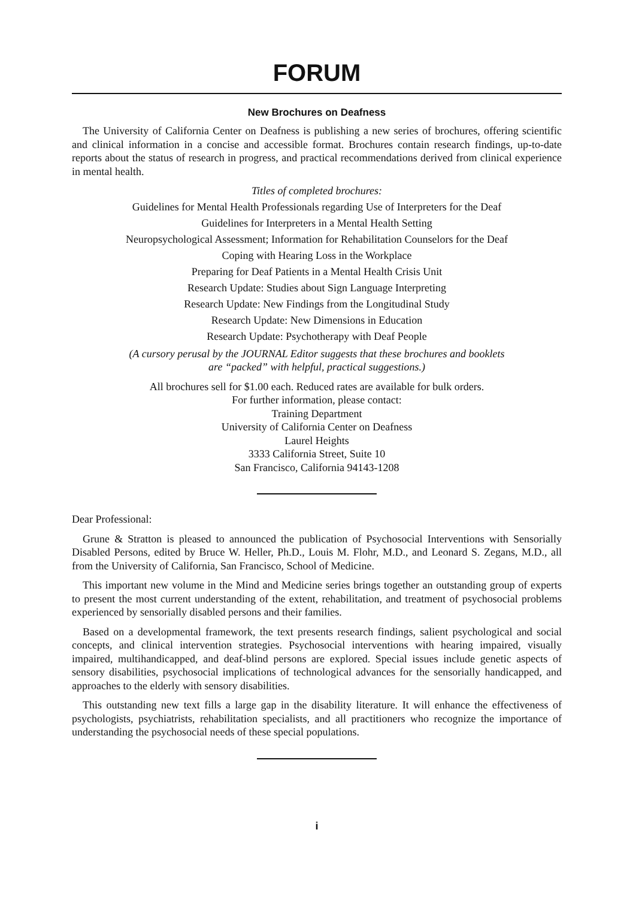FORUM
New Brochures on Deafness
The University of California Center on Deafness is publishing a new series of brochures, offering scientific and clinical information in a concise and accessible format. Brochures contain research findings, up-to-date reports about the status of research in progress, and practical recommendations derived from clinical experience in mental health.
Titles of completed brochures:
Guidelines for Mental Health Professionals regarding Use of Interpreters for the Deaf
Guidelines for Interpreters in a Mental Health Setting
Neuropsychological Assessment; Information for Rehabilitation Counselors for the Deaf
Coping with Hearing Loss in the Workplace
Preparing for Deaf Patients in a Mental Health Crisis Unit
Research Update: Studies about Sign Language Interpreting
Research Update: New Findings from the Longitudinal Study
Research Update: New Dimensions in Education
Research Update: Psychotherapy with Deaf People
(A cursory perusal by the JOURNAL Editor suggests that these brochures and booklets
are “packed” with helpful, practical suggestions.)
All brochures sell for $1.00 each. Reduced rates are available for bulk orders.
For further information, please contact:
Training Department
University of California Center on Deafness
Laurel Heights
3333 California Street, Suite 10
San Francisco, California 94143-1208
Dear Professional:
Grune & Stratton is pleased to announced the publication of Psychosocial Interventions with Sensorially Disabled Persons, edited by Bruce W. Heller, Ph.D., Louis M. Flohr, M.D., and Leonard S. Zegans, M.D., all from the University of California, San Francisco, School of Medicine.
This important new volume in the Mind and Medicine series brings together an outstanding group of experts to present the most current understanding of the extent, rehabilitation, and treatment of psychosocial problems experienced by sensorially disabled persons and their families.
Based on a developmental framework, the text presents research findings, salient psychological and social concepts, and clinical intervention strategies. Psychosocial interventions with hearing impaired, visually impaired, multihandicapped, and deaf-blind persons are explored. Special issues include genetic aspects of sensory disabilities, psychosocial implications of technological advances for the sensorially handicapped, and approaches to the elderly with sensory disabilities.
This outstanding new text fills a large gap in the disability literature. It will enhance the effectiveness of psychologists, psychiatrists, rehabilitation specialists, and all practitioners who recognize the importance of understanding the psychosocial needs of these special populations.
i